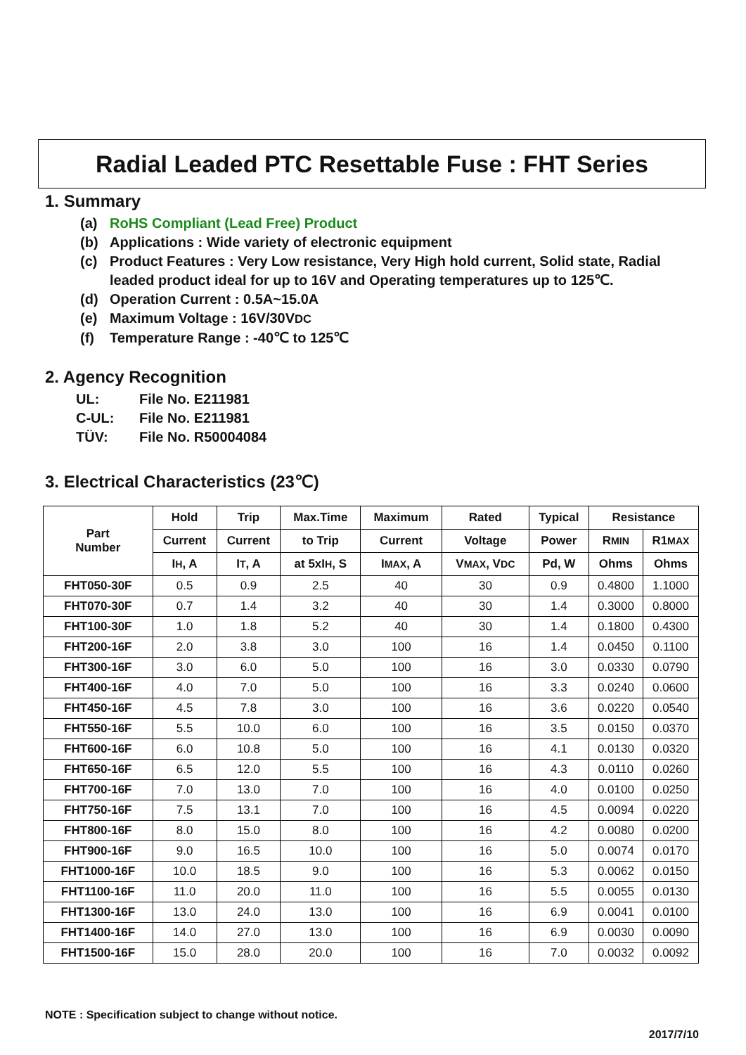Radial Leaded PTC Resettable Fuse : FHT Series
1. Summary
(a) RoHS Compliant (Lead Free) Product
(b) Applications : Wide variety of electronic equipment
(c) Product Features : Very Low resistance, Very High hold current, Solid state, Radial leaded product ideal for up to 16V and Operating temperatures up to 125℃.
(d) Operation Current : 0.5A~15.0A
(e) Maximum Voltage : 16V/30VDC
(f) Temperature Range : -40℃ to 125℃
2. Agency Recognition
UL: File No. E211981
C-UL: File No. E211981
TÜV: File No. R50004084
3. Electrical Characteristics (23℃)
| Part Number | Hold | Trip | Max.Time | Maximum | Rated | Typical | Resistance | |
| --- | --- | --- | --- | --- | --- | --- | --- | --- |
| | Current | Current | to Trip | Current | Voltage | Power | R MIN | R1 MAX |
| | I H , A | I T , A | at 5xI H , S | I MAX , A | V MAX , V DC | Pd, W | Ohms | Ohms |
| FHT050-30F | 0.5 | 0.9 | 2.5 | 40 | 30 | 0.9 | 0.4800 | 1.1000 |
| FHT070-30F | 0.7 | 1.4 | 3.2 | 40 | 30 | 1.4 | 0.3000 | 0.8000 |
| FHT100-30F | 1.0 | 1.8 | 5.2 | 40 | 30 | 1.4 | 0.1800 | 0.4300 |
| FHT200-16F | 2.0 | 3.8 | 3.0 | 100 | 16 | 1.4 | 0.0450 | 0.1100 |
| FHT300-16F | 3.0 | 6.0 | 5.0 | 100 | 16 | 3.0 | 0.0330 | 0.0790 |
| FHT400-16F | 4.0 | 7.0 | 5.0 | 100 | 16 | 3.3 | 0.0240 | 0.0600 |
| FHT450-16F | 4.5 | 7.8 | 3.0 | 100 | 16 | 3.6 | 0.0220 | 0.0540 |
| FHT550-16F | 5.5 | 10.0 | 6.0 | 100 | 16 | 3.5 | 0.0150 | 0.0370 |
| FHT600-16F | 6.0 | 10.8 | 5.0 | 100 | 16 | 4.1 | 0.0130 | 0.0320 |
| FHT650-16F | 6.5 | 12.0 | 5.5 | 100 | 16 | 4.3 | 0.0110 | 0.0260 |
| FHT700-16F | 7.0 | 13.0 | 7.0 | 100 | 16 | 4.0 | 0.0100 | 0.0250 |
| FHT750-16F | 7.5 | 13.1 | 7.0 | 100 | 16 | 4.5 | 0.0094 | 0.0220 |
| FHT800-16F | 8.0 | 15.0 | 8.0 | 100 | 16 | 4.2 | 0.0080 | 0.0200 |
| FHT900-16F | 9.0 | 16.5 | 10.0 | 100 | 16 | 5.0 | 0.0074 | 0.0170 |
| FHT1000-16F | 10.0 | 18.5 | 9.0 | 100 | 16 | 5.3 | 0.0062 | 0.0150 |
| FHT1100-16F | 11.0 | 20.0 | 11.0 | 100 | 16 | 5.5 | 0.0055 | 0.0130 |
| FHT1300-16F | 13.0 | 24.0 | 13.0 | 100 | 16 | 6.9 | 0.0041 | 0.0100 |
| FHT1400-16F | 14.0 | 27.0 | 13.0 | 100 | 16 | 6.9 | 0.0030 | 0.0090 |
| FHT1500-16F | 15.0 | 28.0 | 20.0 | 100 | 16 | 7.0 | 0.0032 | 0.0092 |
NOTE : Specification subject to change without notice.
2017/7/10